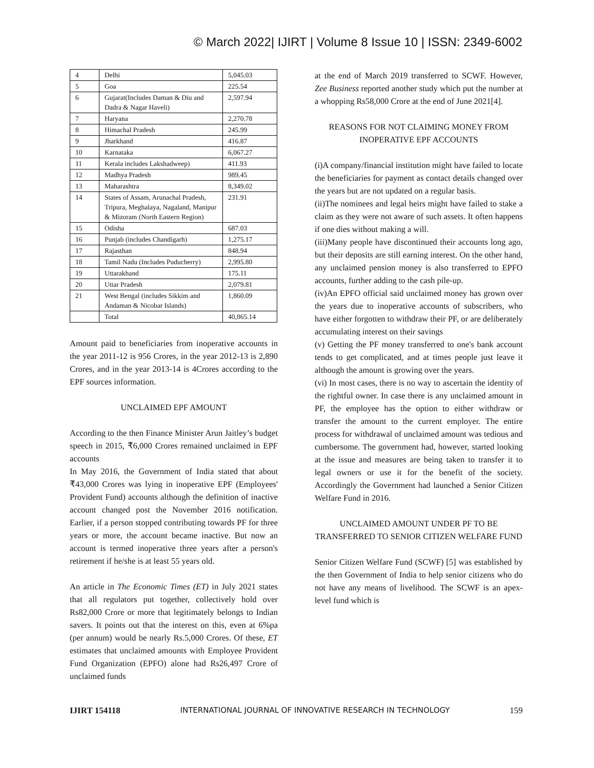© March 2022| IJIRT | Volume 8 Issue 10 | ISSN: 2349-6002
| 4 | Delhi | 5,045.03 |
| 5 | Goa | 225.54 |
| 6 | Gujarat(Includes Daman & Diu and Dadra & Nagar Haveli) | 2,597.94 |
| 7 | Haryana | 2,270.78 |
| 8 | Himachal Pradesh | 245.99 |
| 9 | Jharkhand | 416.87 |
| 10 | Karnataka | 6,067.27 |
| 11 | Kerala includes Lakshadweep) | 411.93 |
| 12 | Madhya Pradesh | 989.45 |
| 13 | Maharashtra | 8,349.02 |
| 14 | States of Assam, Arunachal Pradesh, Tripura, Meghalaya, Nagaland, Manipur & Mizoram (North Eastern Region) | 231.91 |
| 15 | Odisha | 687.03 |
| 16 | Punjab (includes Chandigarh) | 1,275.17 |
| 17 | Rajasthan | 848.94 |
| 18 | Tamil Nadu (Includes Puducherry) | 2,995.80 |
| 19 | Uttarakhand | 175.11 |
| 20 | Uttar Pradesh | 2,079.81 |
| 21 | West Bengal (includes Sikkim and Andaman & Nicobar Islands) | 1,860.09 |
| | Total | 40,865.14 |
Amount paid to beneficiaries from inoperative accounts in the year 2011-12 is 956 Crores, in the year 2012-13 is 2,890 Crores, and in the year 2013-14 is 4Crores according to the EPF sources information.
UNCLAIMED EPF AMOUNT
According to the then Finance Minister Arun Jaitley’s budget speech in 2015, ₹6,000 Crores remained unclaimed in EPF accounts
In May 2016, the Government of India stated that about ₹43,000 Crores was lying in inoperative EPF (Employees' Provident Fund) accounts although the definition of inactive account changed post the November 2016 notification. Earlier, if a person stopped contributing towards PF for three years or more, the account became inactive. But now an account is termed inoperative three years after a person's retirement if he/she is at least 55 years old.
An article in The Economic Times (ET) in July 2021 states that all regulators put together, collectively hold over Rs82,000 Crore or more that legitimately belongs to Indian savers. It points out that the interest on this, even at 6%pa (per annum) would be nearly Rs.5,000 Crores. Of these, ET estimates that unclaimed amounts with Employee Provident Fund Organization (EPFO) alone had Rs26,497 Crore of unclaimed funds
at the end of March 2019 transferred to SCWF. However, Zee Business reported another study which put the number at a whopping Rs58,000 Crore at the end of June 2021[4].
REASONS FOR NOT CLAIMING MONEY FROM INOPERATIVE EPF ACCOUNTS
(i)A company/financial institution might have failed to locate the beneficiaries for payment as contact details changed over the years but are not updated on a regular basis.
(ii)The nominees and legal heirs might have failed to stake a claim as they were not aware of such assets. It often happens if one dies without making a will.
(iii)Many people have discontinued their accounts long ago, but their deposits are still earning interest. On the other hand, any unclaimed pension money is also transferred to EPFO accounts, further adding to the cash pile-up.
(iv)An EPFO official said unclaimed money has grown over the years due to inoperative accounts of subscribers, who have either forgotten to withdraw their PF, or are deliberately accumulating interest on their savings
(v) Getting the PF money transferred to one's bank account tends to get complicated, and at times people just leave it although the amount is growing over the years.
(vi) In most cases, there is no way to ascertain the identity of the rightful owner. In case there is any unclaimed amount in PF, the employee has the option to either withdraw or transfer the amount to the current employer. The entire process for withdrawal of unclaimed amount was tedious and cumbersome. The government had, however, started looking at the issue and measures are being taken to transfer it to legal owners or use it for the benefit of the society. Accordingly the Government had launched a Senior Citizen Welfare Fund in 2016.
UNCLAIMED AMOUNT UNDER PF TO BE TRANSFERRED TO SENIOR CITIZEN WELFARE FUND
Senior Citizen Welfare Fund (SCWF) [5] was established by the then Government of India to help senior citizens who do not have any means of livelihood. The SCWF is an apex-level fund which is
IJIRT 154118 INTERNATIONAL JOURNAL OF INNOVATIVE RESEARCH IN TECHNOLOGY 159